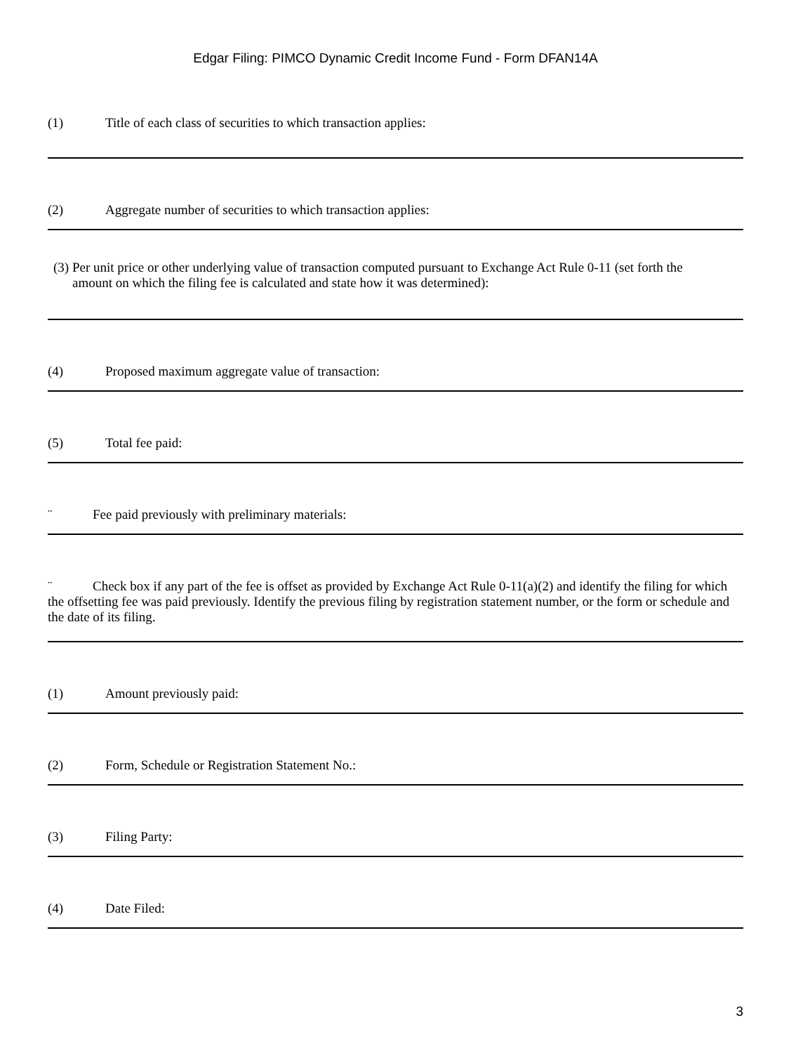Edgar Filing: PIMCO Dynamic Credit Income Fund - Form DFAN14A
(1) Title of each class of securities to which transaction applies:
(2) Aggregate number of securities to which transaction applies:
(3) Per unit price or other underlying value of transaction computed pursuant to Exchange Act Rule 0-11 (set forth the
amount on which the filing fee is calculated and state how it was determined):
(4) Proposed maximum aggregate value of transaction:
(5) Total fee paid:
¨ Fee paid previously with preliminary materials:
¨ Check box if any part of the fee is offset as provided by Exchange Act Rule 0-11(a)(2) and identify the filing for which the offsetting fee was paid previously. Identify the previous filing by registration statement number, or the form or schedule and the date of its filing.
(1) Amount previously paid:
(2) Form, Schedule or Registration Statement No.:
(3) Filing Party:
(4) Date Filed:
3